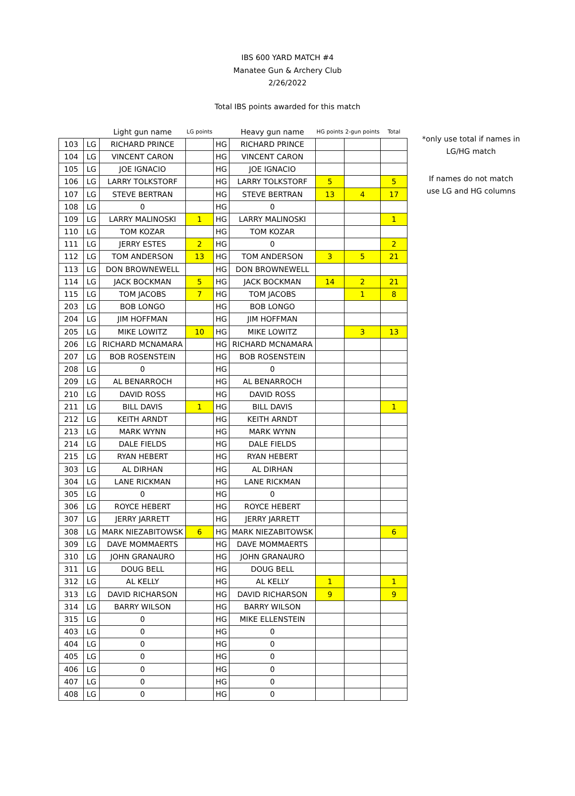IBS 600 YARD MATCH #4
Manatee Gun & Archery Club
2/26/2022
Total IBS points awarded for this match
| | | Light gun name | LG points | | Heavy gun name | HG points | 2-gun points | Total |
| --- | --- | --- | --- | --- | --- | --- | --- | --- |
| 103 | LG | RICHARD PRINCE | | HG | RICHARD PRINCE | | | |
| 104 | LG | VINCENT CARON | | HG | VINCENT CARON | | | |
| 105 | LG | JOE IGNACIO | | HG | JOE IGNACIO | | | |
| 106 | LG | LARRY TOLKSTORF | | HG | LARRY TOLKSTORF | 5 | | 5 |
| 107 | LG | STEVE BERTRAN | | HG | STEVE BERTRAN | 13 | 4 | 17 |
| 108 | LG | 0 | | HG | 0 | | | |
| 109 | LG | LARRY MALINOSKI | 1 | HG | LARRY MALINOSKI | | | 1 |
| 110 | LG | TOM KOZAR | | HG | TOM KOZAR | | | |
| 111 | LG | JERRY ESTES | 2 | HG | 0 | | | 2 |
| 112 | LG | TOM ANDERSON | 13 | HG | TOM ANDERSON | 3 | 5 | 21 |
| 113 | LG | DON BROWNEWELL | | HG | DON BROWNEWELL | | | |
| 114 | LG | JACK BOCKMAN | 5 | HG | JACK BOCKMAN | 14 | 2 | 21 |
| 115 | LG | TOM JACOBS | 7 | HG | TOM JACOBS | | 1 | 8 |
| 203 | LG | BOB LONGO | | HG | BOB LONGO | | | |
| 204 | LG | JIM HOFFMAN | | HG | JIM HOFFMAN | | | |
| 205 | LG | MIKE LOWITZ | 10 | HG | MIKE LOWITZ | | 3 | 13 |
| 206 | LG | RICHARD MCNAMARA | | HG | RICHARD MCNAMARA | | | |
| 207 | LG | BOB ROSENSTEIN | | HG | BOB ROSENSTEIN | | | |
| 208 | LG | 0 | | HG | 0 | | | |
| 209 | LG | AL BENARROCH | | HG | AL BENARROCH | | | |
| 210 | LG | DAVID ROSS | | HG | DAVID ROSS | | | |
| 211 | LG | BILL DAVIS | 1 | HG | BILL DAVIS | | | 1 |
| 212 | LG | KEITH ARNDT | | HG | KEITH ARNDT | | | |
| 213 | LG | MARK WYNN | | HG | MARK WYNN | | | |
| 214 | LG | DALE FIELDS | | HG | DALE FIELDS | | | |
| 215 | LG | RYAN HEBERT | | HG | RYAN HEBERT | | | |
| 303 | LG | AL DIRHAN | | HG | AL DIRHAN | | | |
| 304 | LG | LANE RICKMAN | | HG | LANE RICKMAN | | | |
| 305 | LG | 0 | | HG | 0 | | | |
| 306 | LG | ROYCE HEBERT | | HG | ROYCE HEBERT | | | |
| 307 | LG | JERRY JARRETT | | HG | JERRY JARRETT | | | |
| 308 | LG | MARK NIEZABITOWSK | 6 | HG | MARK NIEZABITOWSK | | | 6 |
| 309 | LG | DAVE MOMMAERTS | | HG | DAVE MOMMAERTS | | | |
| 310 | LG | JOHN GRANAURO | | HG | JOHN GRANAURO | | | |
| 311 | LG | DOUG BELL | | HG | DOUG BELL | | | |
| 312 | LG | AL KELLY | | HG | AL KELLY | 1 | | 1 |
| 313 | LG | DAVID RICHARSON | | HG | DAVID RICHARSON | 9 | | 9 |
| 314 | LG | BARRY WILSON | | HG | BARRY WILSON | | | |
| 315 | LG | 0 | | HG | MIKE ELLENSTEIN | | | |
| 403 | LG | 0 | | HG | 0 | | | |
| 404 | LG | 0 | | HG | 0 | | | |
| 405 | LG | 0 | | HG | 0 | | | |
| 406 | LG | 0 | | HG | 0 | | | |
| 407 | LG | 0 | | HG | 0 | | | |
| 408 | LG | 0 | | HG | 0 | | | |
*only use total if names in LG/HG match
If names do not match use LG and HG columns